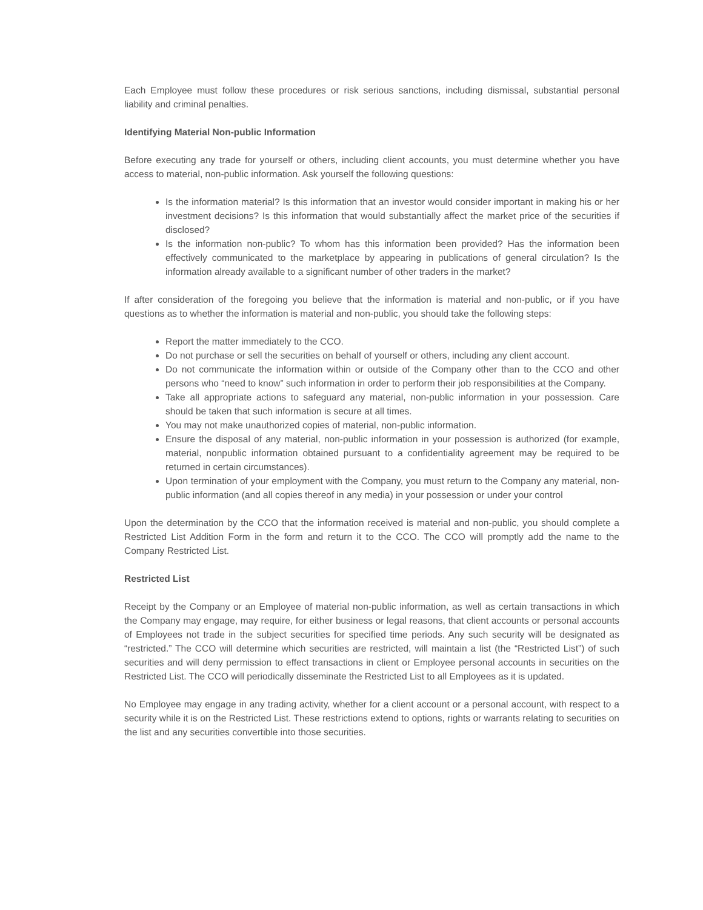Each Employee must follow these procedures or risk serious sanctions, including dismissal, substantial personal liability and criminal penalties.
Identifying Material Non-public Information
Before executing any trade for yourself or others, including client accounts, you must determine whether you have access to material, non-public information. Ask yourself the following questions:
Is the information material? Is this information that an investor would consider important in making his or her investment decisions? Is this information that would substantially affect the market price of the securities if disclosed?
Is the information non-public? To whom has this information been provided? Has the information been effectively communicated to the marketplace by appearing in publications of general circulation? Is the information already available to a significant number of other traders in the market?
If after consideration of the foregoing you believe that the information is material and non-public, or if you have questions as to whether the information is material and non-public, you should take the following steps:
Report the matter immediately to the CCO.
Do not purchase or sell the securities on behalf of yourself or others, including any client account.
Do not communicate the information within or outside of the Company other than to the CCO and other persons who “need to know” such information in order to perform their job responsibilities at the Company.
Take all appropriate actions to safeguard any material, non-public information in your possession. Care should be taken that such information is secure at all times.
You may not make unauthorized copies of material, non-public information.
Ensure the disposal of any material, non-public information in your possession is authorized (for example, material, nonpublic information obtained pursuant to a confidentiality agreement may be required to be returned in certain circumstances).
Upon termination of your employment with the Company, you must return to the Company any material, non-public information (and all copies thereof in any media) in your possession or under your control
Upon the determination by the CCO that the information received is material and non-public, you should complete a Restricted List Addition Form in the form and return it to the CCO. The CCO will promptly add the name to the Company Restricted List.
Restricted List
Receipt by the Company or an Employee of material non-public information, as well as certain transactions in which the Company may engage, may require, for either business or legal reasons, that client accounts or personal accounts of Employees not trade in the subject securities for specified time periods. Any such security will be designated as “restricted.” The CCO will determine which securities are restricted, will maintain a list (the “Restricted List”) of such securities and will deny permission to effect transactions in client or Employee personal accounts in securities on the Restricted List. The CCO will periodically disseminate the Restricted List to all Employees as it is updated.
No Employee may engage in any trading activity, whether for a client account or a personal account, with respect to a security while it is on the Restricted List. These restrictions extend to options, rights or warrants relating to securities on the list and any securities convertible into those securities.